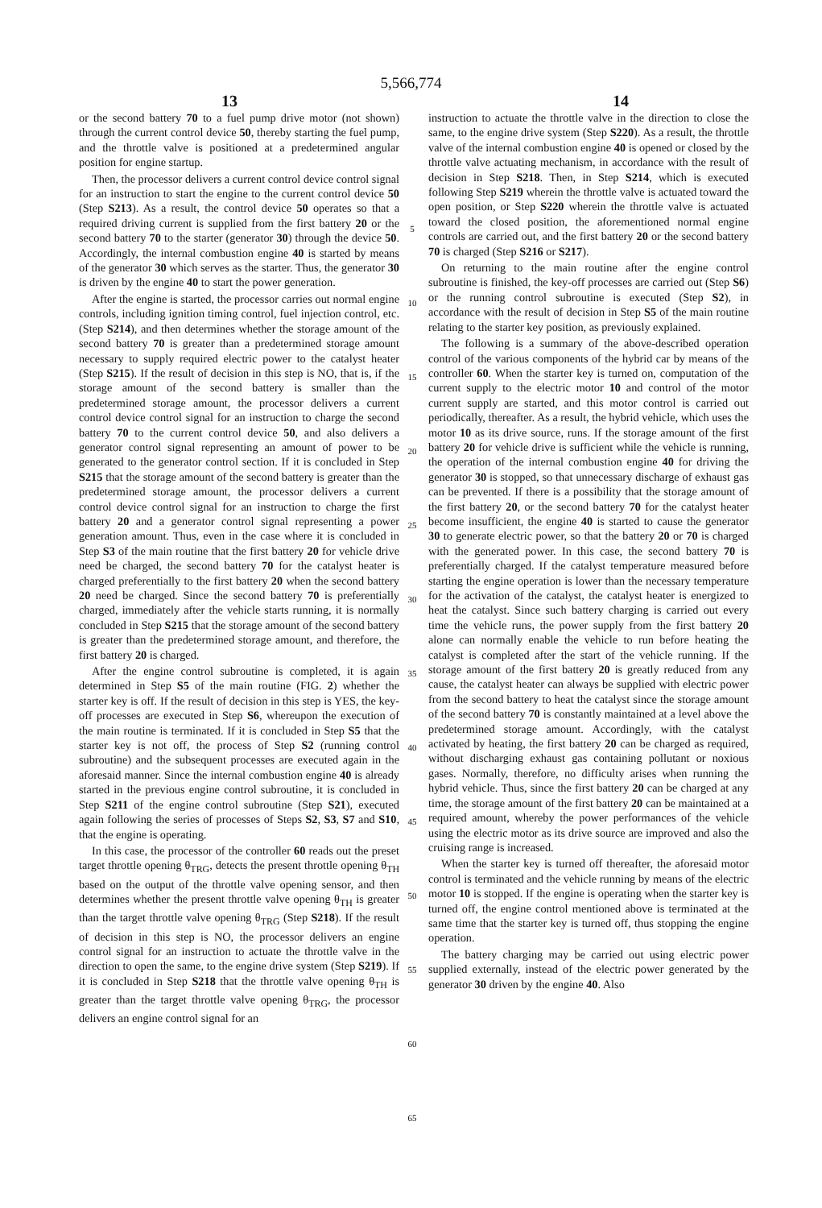5,566,774
13 14
or the second battery 70 to a fuel pump drive motor (not shown) through the current control device 50, thereby starting the fuel pump, and the throttle valve is positioned at a predetermined angular position for engine startup.
Then, the processor delivers a current control device control signal for an instruction to start the engine to the current control device 50 (Step S213). As a result, the control device 50 operates so that a required driving current is supplied from the first battery 20 or the second battery 70 to the starter (generator 30) through the device 50. Accordingly, the internal combustion engine 40 is started by means of the generator 30 which serves as the starter. Thus, the generator 30 is driven by the engine 40 to start the power generation.
After the engine is started, the processor carries out normal engine controls, including ignition timing control, fuel injection control, etc. (Step S214), and then determines whether the storage amount of the second battery 70 is greater than a predetermined storage amount necessary to supply required electric power to the catalyst heater (Step S215). If the result of decision in this step is NO, that is, if the storage amount of the second battery is smaller than the predetermined storage amount, the processor delivers a current control device control signal for an instruction to charge the second battery 70 to the current control device 50, and also delivers a generator control signal representing an amount of power to be generated to the generator control section. If it is concluded in Step S215 that the storage amount of the second battery is greater than the predetermined storage amount, the processor delivers a current control device control signal for an instruction to charge the first battery 20 and a generator control signal representing a power generation amount. Thus, even in the case where it is concluded in Step S3 of the main routine that the first battery 20 for vehicle drive need be charged, the second battery 70 for the catalyst heater is charged preferentially to the first battery 20 when the second battery 20 need be charged. Since the second battery 70 is preferentially charged, immediately after the vehicle starts running, it is normally concluded in Step S215 that the storage amount of the second battery is greater than the predetermined storage amount, and therefore, the first battery 20 is charged.
After the engine control subroutine is completed, it is again determined in Step S5 of the main routine (FIG. 2) whether the starter key is off. If the result of decision in this step is YES, the key-off processes are executed in Step S6, whereupon the execution of the main routine is terminated. If it is concluded in Step S5 that the starter key is not off, the process of Step S2 (running control subroutine) and the subsequent processes are executed again in the aforesaid manner. Since the internal combustion engine 40 is already started in the previous engine control subroutine, it is concluded in Step S211 of the engine control subroutine (Step S21), executed again following the series of processes of Steps S2, S3, S7 and S10, that the engine is operating.
In this case, the processor of the controller 60 reads out the preset target throttle opening θ<sub>TRG</sub>, detects the present throttle opening θ<sub>TH</sub> based on the output of the throttle valve opening sensor, and then determines whether the present throttle valve opening θ<sub>TH</sub> is greater than the target throttle valve opening θ<sub>TRG</sub> (Step S218). If the result of decision in this step is NO, the processor delivers an engine control signal for an instruction to actuate the throttle valve in the direction to open the same, to the engine drive system (Step S219). If it is concluded in Step S218 that the throttle valve opening θ<sub>TH</sub> is greater than the target throttle valve opening θ<sub>TRG</sub>, the processor delivers an engine control signal for an
5
10
15
20
25
30
35
40
45
50
55
60
65
instruction to actuate the throttle valve in the direction to close the same, to the engine drive system (Step S220). As a result, the throttle valve of the internal combustion engine 40 is opened or closed by the throttle valve actuating mechanism, in accordance with the result of decision in Step S218. Then, in Step S214, which is executed following Step S219 wherein the throttle valve is actuated toward the open position, or Step S220 wherein the throttle valve is actuated toward the closed position, the aforementioned normal engine controls are carried out, and the first battery 20 or the second battery 70 is charged (Step S216 or S217).
On returning to the main routine after the engine control subroutine is finished, the key-off processes are carried out (Step S6) or the running control subroutine is executed (Step S2), in accordance with the result of decision in Step S5 of the main routine relating to the starter key position, as previously explained.
The following is a summary of the above-described operation control of the various components of the hybrid car by means of the controller 60. When the starter key is turned on, computation of the current supply to the electric motor 10 and control of the motor current supply are started, and this motor control is carried out periodically, thereafter. As a result, the hybrid vehicle, which uses the motor 10 as its drive source, runs. If the storage amount of the first battery 20 for vehicle drive is sufficient while the vehicle is running, the operation of the internal combustion engine 40 for driving the generator 30 is stopped, so that unnecessary discharge of exhaust gas can be prevented. If there is a possibility that the storage amount of the first battery 20, or the second battery 70 for the catalyst heater become insufficient, the engine 40 is started to cause the generator 30 to generate electric power, so that the battery 20 or 70 is charged with the generated power. In this case, the second battery 70 is preferentially charged. If the catalyst temperature measured before starting the engine operation is lower than the necessary temperature for the activation of the catalyst, the catalyst heater is energized to heat the catalyst. Since such battery charging is carried out every time the vehicle runs, the power supply from the first battery 20 alone can normally enable the vehicle to run before heating the catalyst is completed after the start of the vehicle running. If the storage amount of the first battery 20 is greatly reduced from any cause, the catalyst heater can always be supplied with electric power from the second battery to heat the catalyst since the storage amount of the second battery 70 is constantly maintained at a level above the predetermined storage amount. Accordingly, with the catalyst activated by heating, the first battery 20 can be charged as required, without discharging exhaust gas containing pollutant or noxious gases. Normally, therefore, no difficulty arises when running the hybrid vehicle. Thus, since the first battery 20 can be charged at any time, the storage amount of the first battery 20 can be maintained at a required amount, whereby the power performances of the vehicle using the electric motor as its drive source are improved and also the cruising range is increased.
When the starter key is turned off thereafter, the aforesaid motor control is terminated and the vehicle running by means of the electric motor 10 is stopped. If the engine is operating when the starter key is turned off, the engine control mentioned above is terminated at the same time that the starter key is turned off, thus stopping the engine operation.
The battery charging may be carried out using electric power supplied externally, instead of the electric power generated by the generator 30 driven by the engine 40. Also